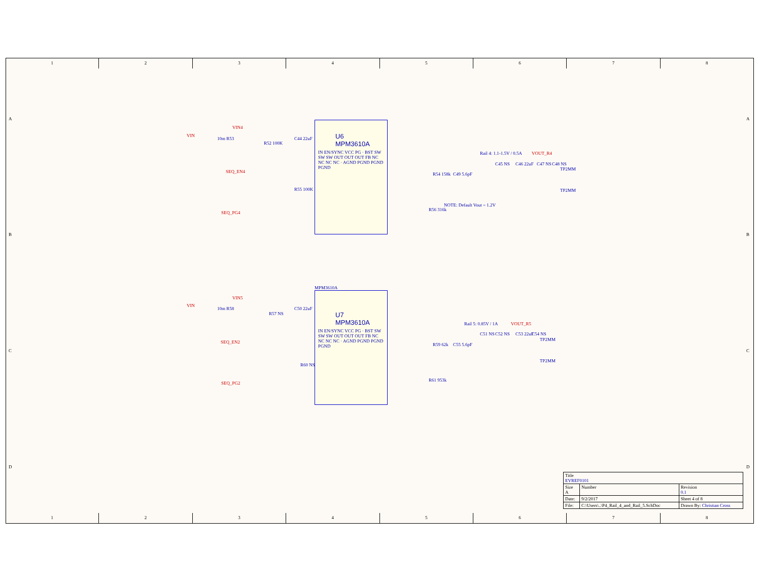1 2 3 4 5 6 7 8
U6
MPM3610A
IN EN/SYNC VCC PG · BST SW SW SW OUT OUT OUT FB NC NC NC NC · AGND PGND PGND PGND
VIN
VIN4
10m R53
R52 100K
C44 22uF
SEQ_EN4
SEQ_PG4
R55 100K
Rail 4: 1.1-1.5V / 0.5A VOUT_R4
C45 NS C46 22uF C47 NS C48 NS
TP2MM
TP2MM
R54 158k C49 5.6pF
NOTE: Default Vout = 1.2V
R56 316k
MPM3610A
U7
MPM3610A
IN EN/SYNC VCC PG · BST SW SW SW OUT OUT OUT FB NC NC NC NC · AGND PGND PGND PGND
VIN
VIN5
10m R58
R57 NS
C50 22uF
SEQ_EN2
SEQ_PG2
R60 NS
Rail 5: 0.85V / 1A VOUT_R5
C51 NS C52 NS C53 22uF C54 NS
TP2MM
TP2MM
R59 62k C55 5.6pF
R61 953k
| Title EVREF0101 | | |
| Size A | Number | Revision 0.1 |
| Date: | 9/2/2017 | Sheet 4 of 8 |
| File: | C:\Users\..\P4_Rail_4_and_Rail_5.SchDoc | Drawn By: Christian Cross |
1 2 3 4 5 6 7 8
A
B
C
D
A
B
C
D